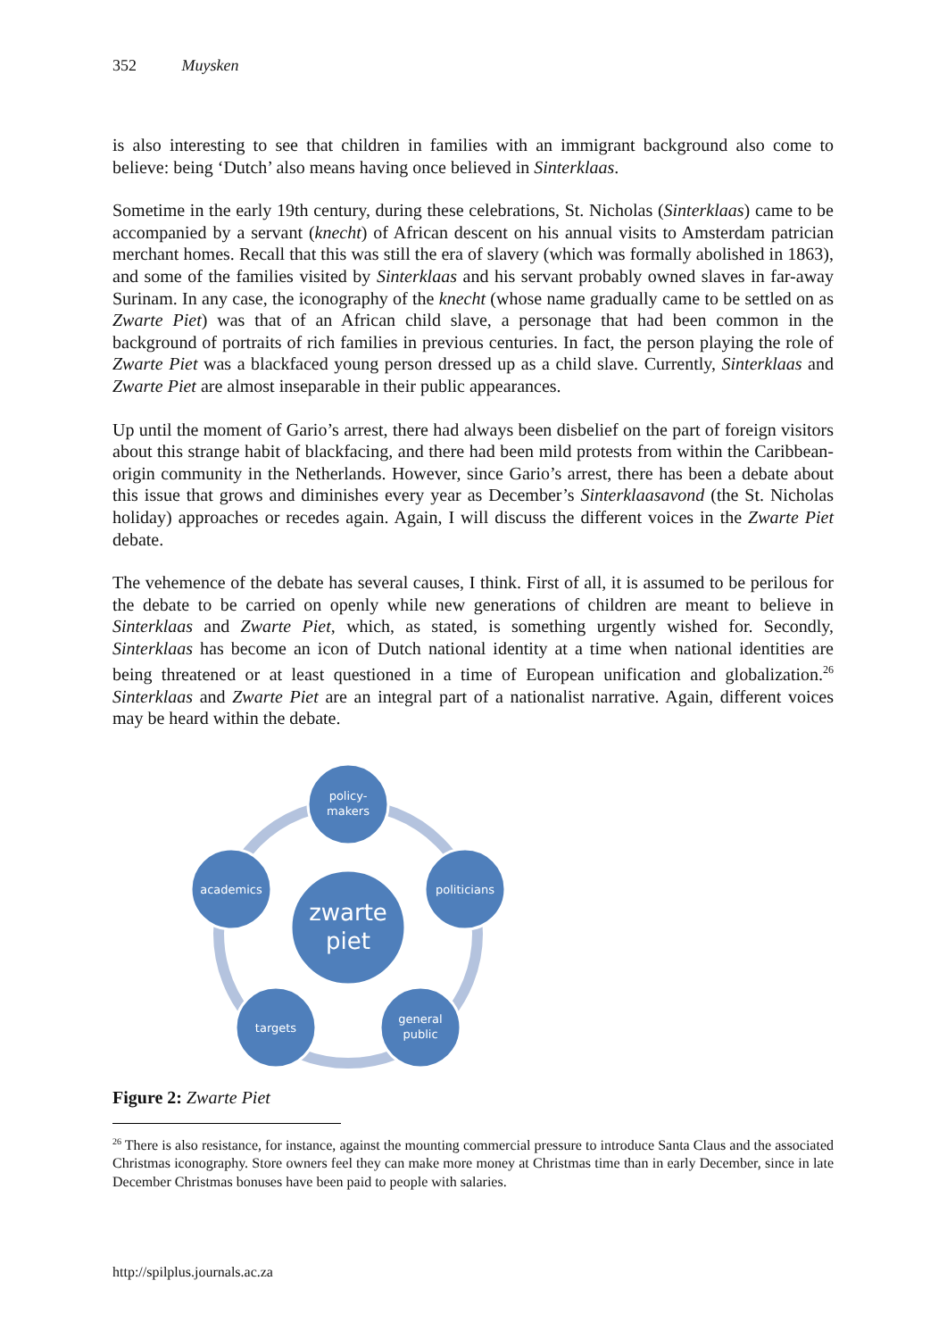352 Muysken
is also interesting to see that children in families with an immigrant background also come to believe: being ‘Dutch’ also means having once believed in Sinterklaas.
Sometime in the early 19th century, during these celebrations, St. Nicholas (Sinterklaas) came to be accompanied by a servant (knecht) of African descent on his annual visits to Amsterdam patrician merchant homes. Recall that this was still the era of slavery (which was formally abolished in 1863), and some of the families visited by Sinterklaas and his servant probably owned slaves in far-away Surinam. In any case, the iconography of the knecht (whose name gradually came to be settled on as Zwarte Piet) was that of an African child slave, a personage that had been common in the background of portraits of rich families in previous centuries. In fact, the person playing the role of Zwarte Piet was a blackfaced young person dressed up as a child slave. Currently, Sinterklaas and Zwarte Piet are almost inseparable in their public appearances.
Up until the moment of Gario’s arrest, there had always been disbelief on the part of foreign visitors about this strange habit of blackfacing, and there had been mild protests from within the Caribbean-origin community in the Netherlands. However, since Gario’s arrest, there has been a debate about this issue that grows and diminishes every year as December’s Sinterklaasavond (the St. Nicholas holiday) approaches or recedes again. Again, I will discuss the different voices in the Zwarte Piet debate.
The vehemence of the debate has several causes, I think. First of all, it is assumed to be perilous for the debate to be carried on openly while new generations of children are meant to believe in Sinterklaas and Zwarte Piet, which, as stated, is something urgently wished for. Secondly, Sinterklaas has become an icon of Dutch national identity at a time when national identities are being threatened or at least questioned in a time of European unification and globalization.<sup>26</sup> Sinterklaas and Zwarte Piet are an integral part of a nationalist narrative. Again, different voices may be heard within the debate.
policy-
makers
politicians
general
public
targets
academics
zwarte
piet
Figure 2: Zwarte Piet
<sup>26</sup> There is also resistance, for instance, against the mounting commercial pressure to introduce Santa Claus and the associated Christmas iconography. Store owners feel they can make more money at Christmas time than in early December, since in late December Christmas bonuses have been paid to people with salaries.
http://spilplus.journals.ac.za